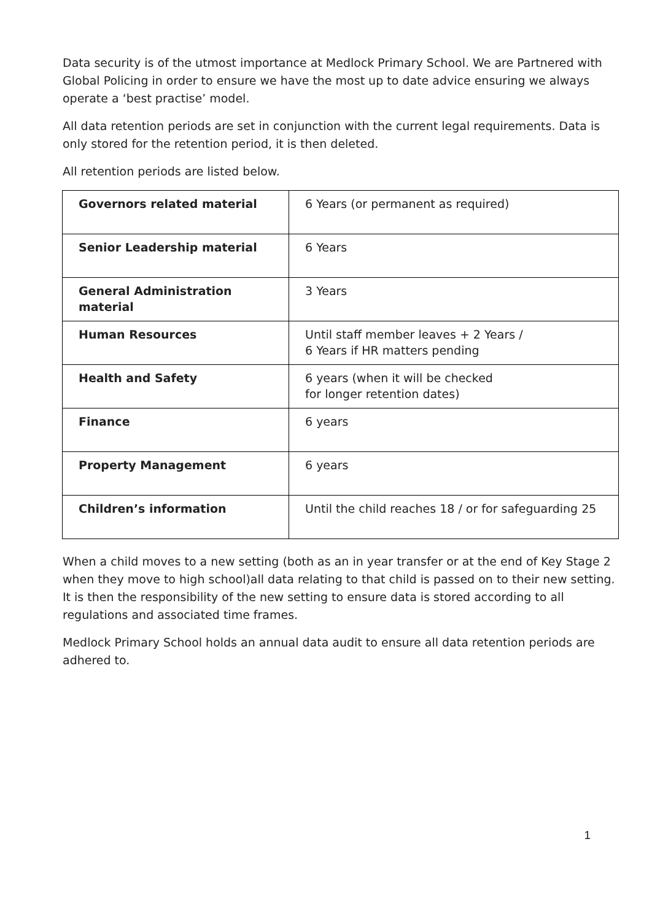Data security is of the utmost importance at Medlock Primary School. We are Partnered with Global Policing in order to ensure we have the most up to date advice ensuring we always operate a ‘best practise’ model.
All data retention periods are set in conjunction with the current legal requirements. Data is only stored for the retention period, it is then deleted.
All retention periods are listed below.
| Governors related material | 6 Years (or permanent as required) |
| Senior Leadership material | 6 Years |
| General Administration material | 3 Years |
| Human Resources | Until staff member leaves + 2 Years / 6 Years if HR matters pending |
| Health and Safety | 6 years (when it will be checked for longer retention dates) |
| Finance | 6 years |
| Property Management | 6 years |
| Children’s information | Until the child reaches 18 / or for safeguarding 25 |
When a child moves to a new setting (both as an in year transfer or at the end of Key Stage 2 when they move to high school)all data relating to that child is passed on to their new setting. It is then the responsibility of the new setting to ensure data is stored according to all regulations and associated time frames.
Medlock Primary School holds an annual data audit to ensure all data retention periods are adhered to.
1